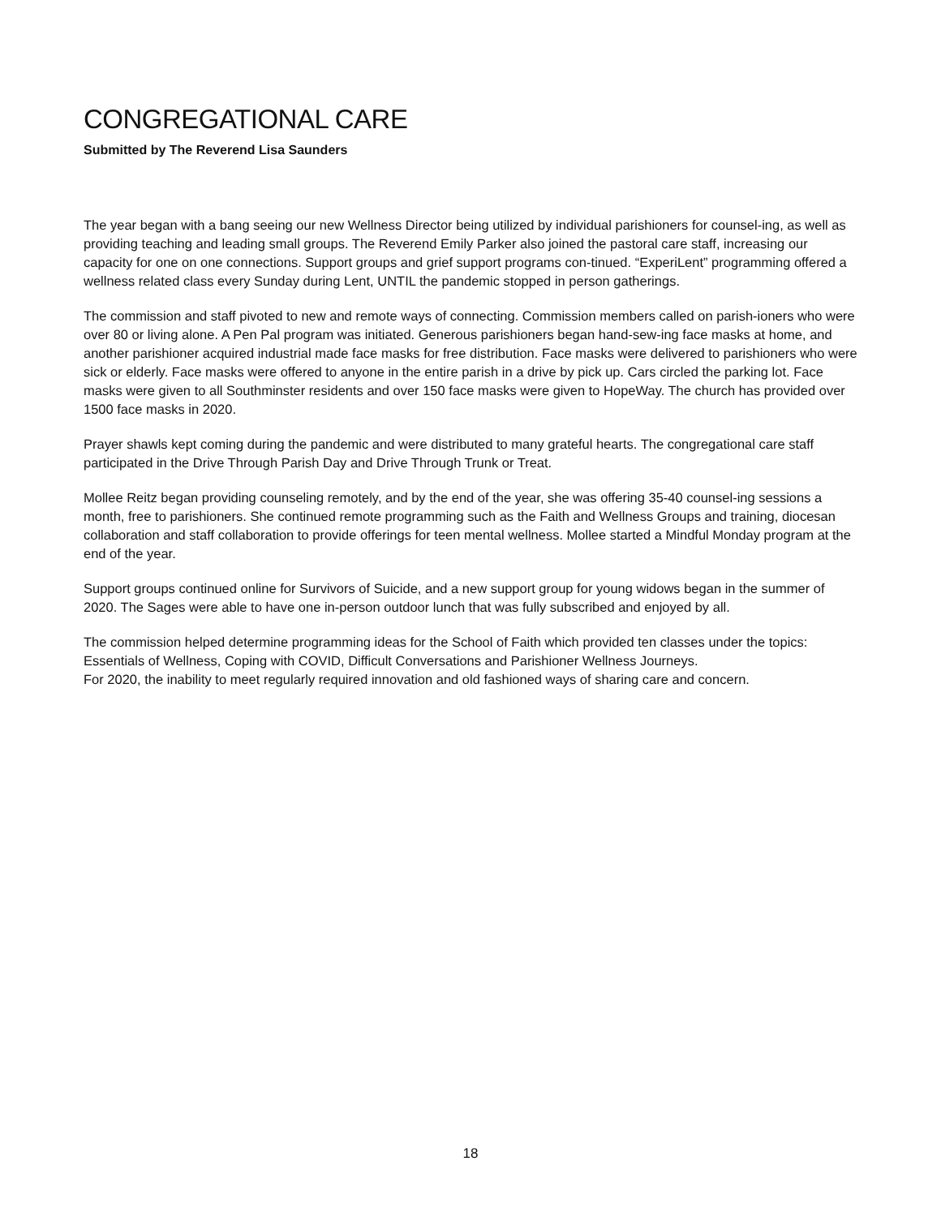CONGREGATIONAL CARE
Submitted by The Reverend Lisa Saunders
The year began with a bang seeing our new Wellness Director being utilized by individual parishioners for counsel-ing, as well as providing teaching and leading small groups. The Reverend Emily Parker also joined the pastoral care staff, increasing our capacity for one on one connections. Support groups and grief support programs con-tinued. “ExperiLent” programming offered a wellness related class every Sunday during Lent, UNTIL the pandemic stopped in person gatherings.
The commission and staff pivoted to new and remote ways of connecting. Commission members called on parish-ioners who were over 80 or living alone. A Pen Pal program was initiated. Generous parishioners began hand-sew-ing face masks at home, and another parishioner acquired industrial made face masks for free distribution. Face masks were delivered to parishioners who were sick or elderly. Face masks were offered to anyone in the entire parish in a drive by pick up. Cars circled the parking lot. Face masks were given to all Southminster residents and over 150 face masks were given to HopeWay. The church has provided over 1500 face masks in 2020.
Prayer shawls kept coming during the pandemic and were distributed to many grateful hearts. The congregational care staff participated in the Drive Through Parish Day and Drive Through Trunk or Treat.
Mollee Reitz began providing counseling remotely, and by the end of the year, she was offering 35-40 counsel-ing sessions a month, free to parishioners. She continued remote programming such as the Faith and Wellness Groups and training, diocesan collaboration and staff collaboration to provide offerings for teen mental wellness. Mollee started a Mindful Monday program at the end of the year.
Support groups continued online for Survivors of Suicide, and a new support group for young widows began in the summer of 2020. The Sages were able to have one in-person outdoor lunch that was fully subscribed and enjoyed by all.
The commission helped determine programming ideas for the School of Faith which provided ten classes under the topics: Essentials of Wellness, Coping with COVID, Difficult Conversations and Parishioner Wellness Journeys.
For 2020, the inability to meet regularly required innovation and old fashioned ways of sharing care and concern.
18